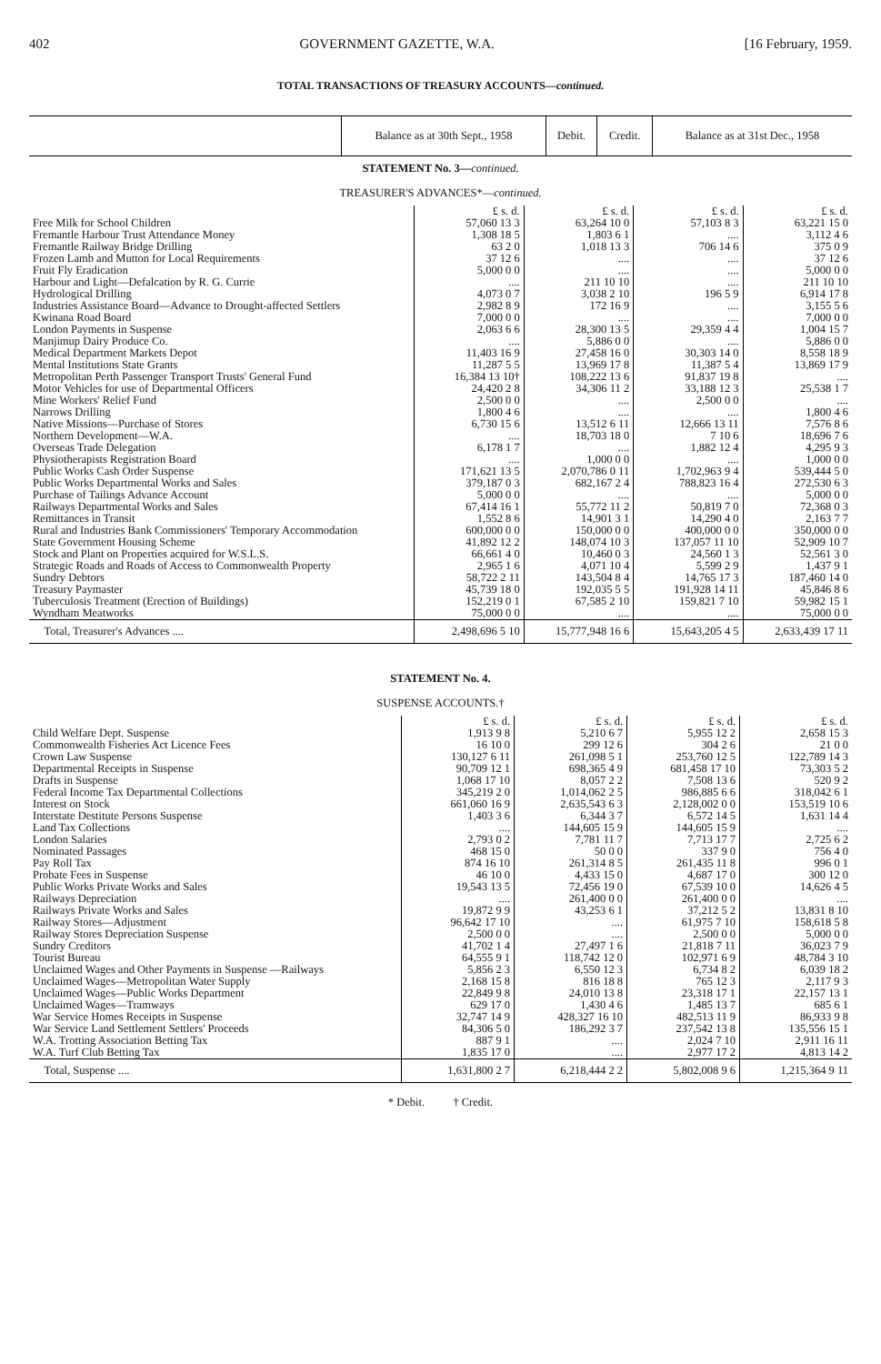402 GOVERNMENT GAZETTE, W.A. [16 February, 1959.
TOTAL TRANSACTIONS OF TREASURY ACCOUNTS—continued.
| | Balance as at 30th Sept., 1958 | Debit. | Credit. | Balance as at 31st Dec., 1958 |
| --- | --- | --- | --- | --- |
STATEMENT No. 3—continued.
TREASURER'S ADVANCES*—continued.
| | £ s. d. | £ s. d. | £ s. d. | £ s. d. |
| Free Milk for School Children | 57,060 13 3 | 63,264 10 0 | 57,103 8 3 | 63,221 15 0 |
| Fremantle Harbour Trust Attendance Money | 1,308 18 5 | 1,803 6 1 | .... | 3,112 4 6 |
| Fremantle Railway Bridge Drilling | 63 2 0 | 1,018 13 3 | 706 14 6 | 375 0 9 |
| Frozen Lamb and Mutton for Local Requirements | 37 12 6 | .... | .... | 37 12 6 |
| Fruit Fly Eradication | 5,000 0 0 | .... | .... | 5,000 0 0 |
| Harbour and Light—Defalcation by R. G. Currie | .... | 211 10 10 | .... | 211 10 10 |
| Hydrological Drilling | 4,073 0 7 | 3,038 2 10 | 196 5 9 | 6,914 17 8 |
| Industries Assistance Board—Advance to Drought-affected Settlers | 2,982 8 9 | 172 16 9 | .... | 3,155 5 6 |
| Kwinana Road Board | 7,000 0 0 | .... | .... | 7,000 0 0 |
| London Payments in Suspense | 2,063 6 6 | 28,300 13 5 | 29,359 4 4 | 1,004 15 7 |
| Manjimup Dairy Produce Co. | .... | 5,886 0 0 | .... | 5,886 0 0 |
| Medical Department Markets Depot | 11,403 16 9 | 27,458 16 0 | 30,303 14 0 | 8,558 18 9 |
| Mental Institutions State Grants | 11,287 5 5 | 13,969 17 8 | 11,387 5 4 | 13,869 17 9 |
| Metropolitan Perth Passenger Transport Trusts' General Fund | 16,384 13 10† | 108,222 13 6 | 91,837 19 8 | .... |
| Motor Vehicles for use of Departmental Officers | 24,420 2 8 | 34,306 11 2 | 33,188 12 3 | 25,538 1 7 |
| Mine Workers' Relief Fund | 2,500 0 0 | .... | 2,500 0 0 | .... |
| Narrows Drilling | 1,800 4 6 | .... | .... | 1,800 4 6 |
| Native Missions—Purchase of Stores | 6,730 15 6 | 13,512 6 11 | 12,666 13 11 | 7,576 8 6 |
| Northern Development—W.A. | .... | 18,703 18 0 | 7 10 6 | 18,696 7 6 |
| Overseas Trade Delegation | 6,178 1 7 | .... | 1,882 12 4 | 4,295 9 3 |
| Physiotherapists Registration Board | .... | 1,000 0 0 | .... | 1,000 0 0 |
| Public Works Cash Order Suspense | 171,621 13 5 | 2,070,786 0 11 | 1,702,963 9 4 | 539,444 5 0 |
| Public Works Departmental Works and Sales | 379,187 0 3 | 682,167 2 4 | 788,823 16 4 | 272,530 6 3 |
| Purchase of Tailings Advance Account | 5,000 0 0 | .... | .... | 5,000 0 0 |
| Railways Departmental Works and Sales | 67,414 16 1 | 55,772 11 2 | 50,819 7 0 | 72,368 0 3 |
| Remittances in Transit | 1,552 8 6 | 14,901 3 1 | 14,290 4 0 | 2,163 7 7 |
| Rural and Industries Bank Commissioners' Temporary Accommodation | 600,000 0 0 | 150,000 0 0 | 400,000 0 0 | 350,000 0 0 |
| State Government Housing Scheme | 41,892 12 2 | 148,074 10 3 | 137,057 11 10 | 52,909 10 7 |
| Stock and Plant on Properties acquired for W.S.L.S. | 66,661 4 0 | 10,460 0 3 | 24,560 1 3 | 52,561 3 0 |
| Strategic Roads and Roads of Access to Commonwealth Property | 2,965 1 6 | 4,071 10 4 | 5,599 2 9 | 1,437 9 1 |
| Sundry Debtors | 58,722 2 11 | 143,504 8 4 | 14,765 17 3 | 187,460 14 0 |
| Treasury Paymaster | 45,739 18 0 | 192,035 5 5 | 191,928 14 11 | 45,846 8 6 |
| Tuberculosis Treatment (Erection of Buildings) | 152,219 0 1 | 67,585 2 10 | 159,821 7 10 | 59,982 15 1 |
| Wyndham Meatworks | 75,000 0 0 | .... | .... | 75,000 0 0 |
| Total, Treasurer's Advances .... | 2,498,696 5 10 | 15,777,948 16 6 | 15,643,205 4 5 | 2,633,439 17 11 |
STATEMENT No. 4.
SUSPENSE ACCOUNTS.†
| | £ s. d. | £ s. d. | £ s. d. | £ s. d. |
| Child Welfare Dept. Suspense | 1,913 9 8 | 5,210 6 7 | 5,955 12 2 | 2,658 15 3 |
| Commonwealth Fisheries Act Licence Fees | 16 10 0 | 299 12 6 | 304 2 6 | 21 0 0 |
| Crown Law Suspense | 130,127 6 11 | 261,098 5 1 | 253,760 12 5 | 122,789 14 3 |
| Departmental Receipts in Suspense | 90,709 12 1 | 698,365 4 9 | 681,458 17 10 | 73,303 5 2 |
| Drafts in Suspense | 1,068 17 10 | 8,057 2 2 | 7,508 13 6 | 520 9 2 |
| Federal Income Tax Departmental Collections | 345,219 2 0 | 1,014,062 2 5 | 986,885 6 6 | 318,042 6 1 |
| Interest on Stock | 661,060 16 9 | 2,635,543 6 3 | 2,128,002 0 0 | 153,519 10 6 |
| Interstate Destitute Persons Suspense | 1,403 3 6 | 6,344 3 7 | 6,572 14 5 | 1,631 14 4 |
| Land Tax Collections | .... | 144,605 15 9 | 144,605 15 9 | .... |
| London Salaries | 2,793 0 2 | 7,781 11 7 | 7,713 17 7 | 2,725 6 2 |
| Nominated Passages | 468 15 0 | 50 0 0 | 337 9 0 | 756 4 0 |
| Pay Roll Tax | 874 16 10 | 261,314 8 5 | 261,435 11 8 | 996 0 1 |
| Probate Fees in Suspense | 46 10 0 | 4,433 15 0 | 4,687 17 0 | 300 12 0 |
| Public Works Private Works and Sales | 19,543 13 5 | 72,456 19 0 | 67,539 10 0 | 14,626 4 5 |
| Railways Depreciation | .... | 261,400 0 0 | 261,400 0 0 | .... |
| Railways Private Works and Sales | 19,872 9 9 | 43,253 6 1 | 37,212 5 2 | 13,831 8 10 |
| Railway Stores—Adjustment | 96,642 17 10 | .... | 61,975 7 10 | 158,618 5 8 |
| Railway Stores Depreciation Suspense | 2,500 0 0 | .... | 2,500 0 0 | 5,000 0 0 |
| Sundry Creditors | 41,702 1 4 | 27,497 1 6 | 21,818 7 11 | 36,023 7 9 |
| Tourist Bureau | 64,555 9 1 | 118,742 12 0 | 102,971 6 9 | 48,784 3 10 |
| Unclaimed Wages and Other Payments in Suspense —Railways | 5,856 2 3 | 6,550 12 3 | 6,734 8 2 | 6,039 18 2 |
| Unclaimed Wages—Metropolitan Water Supply | 2,168 15 8 | 816 18 8 | 765 12 3 | 2,117 9 3 |
| Unclaimed Wages—Public Works Department | 22,849 9 8 | 24,010 13 8 | 23,318 17 1 | 22,157 13 1 |
| Unclaimed Wages—Tramways | 629 17 0 | 1,430 4 6 | 1,485 13 7 | 685 6 1 |
| War Service Homes Receipts in Suspense | 32,747 14 9 | 428,327 16 10 | 482,513 11 9 | 86,933 9 8 |
| War Service Land Settlement Settlers' Proceeds | 84,306 5 0 | 186,292 3 7 | 237,542 13 8 | 135,556 15 1 |
| W.A. Trotting Association Betting Tax | 887 9 1 | .... | 2,024 7 10 | 2,911 16 11 |
| W.A. Turf Club Betting Tax | 1,835 17 0 | .... | 2,977 17 2 | 4,813 14 2 |
| Total, Suspense .... | 1,631,800 2 7 | 6,218,444 2 2 | 5,802,008 9 6 | 1,215,364 9 11 |
* Debit. † Credit.